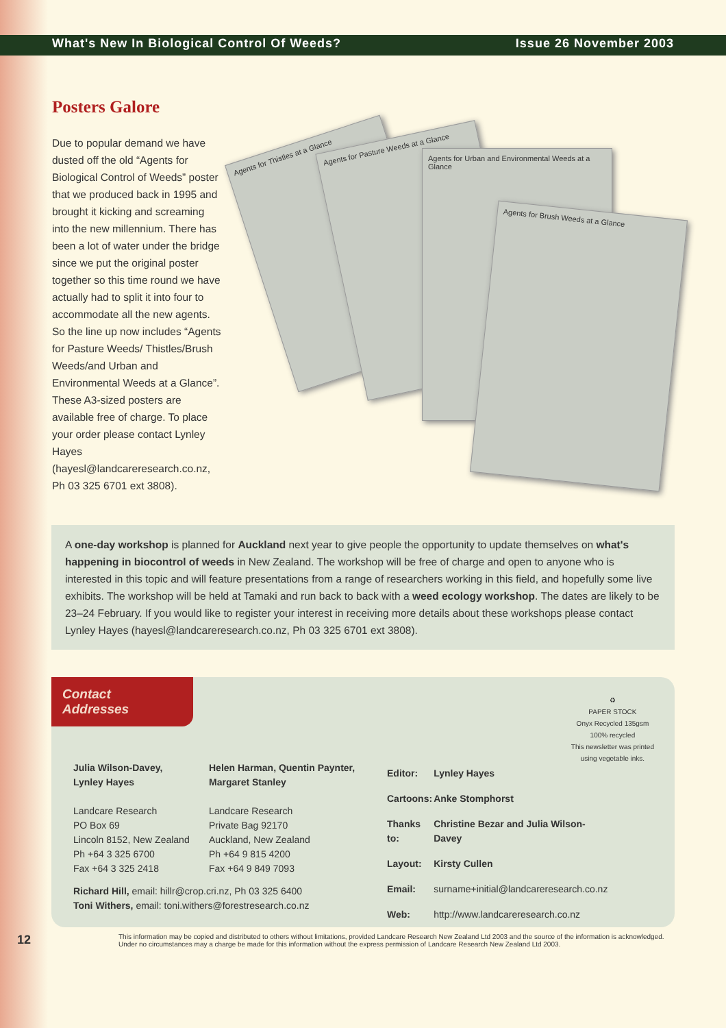What's New In Biological Control Of Weeds? Issue 26 November 2003
Posters Galore
Due to popular demand we have dusted off the old “Agents for Biological Control of Weeds” poster that we produced back in 1995 and brought it kicking and screaming into the new millennium. There has been a lot of water under the bridge since we put the original poster together so this time round we have actually had to split it into four to accommodate all the new agents. So the line up now includes “Agents for Pasture Weeds/ Thistles/Brush Weeds/and Urban and Environmental Weeds at a Glance”. These A3-sized posters are available free of charge. To place your order please contact Lynley Hayes (hayesl@landcareresearch.co.nz, Ph 03 325 6701 ext 3808).
Agents for Thistles at a Glance
Agents for Pasture Weeds at a Glance
Agents for Urban and Environmental Weeds at a Glance
Agents for Brush Weeds at a Glance
A one-day workshop is planned for Auckland next year to give people the opportunity to update themselves on what's happening in biocontrol of weeds in New Zealand. The workshop will be free of charge and open to anyone who is interested in this topic and will feature presentations from a range of researchers working in this field, and hopefully some live exhibits. The workshop will be held at Tamaki and run back to back with a weed ecology workshop. The dates are likely to be 23–24 February. If you would like to register your interest in receiving more details about these workshops please contact Lynley Hayes (hayesl@landcareresearch.co.nz, Ph 03 325 6701 ext 3808).
Contact
Addresses
♻
PAPER STOCK
Onyx Recycled 135gsm
100% recycled
This newsletter was printed
using vegetable inks.
Julia Wilson-Davey,
Lynley Hayes
Landcare Research
PO Box 69
Lincoln 8152, New Zealand
Ph +64 3 325 6700
Fax +64 3 325 2418
Helen Harman, Quentin Paynter, Margaret Stanley
Landcare Research
Private Bag 92170
Auckland, New Zealand
Ph +64 9 815 4200
Fax +64 9 849 7093
Richard Hill, email: hillr@crop.cri.nz, Ph 03 325 6400
Toni Withers, email: toni.withers@forestresearch.co.nz
| Editor: | Lynley Hayes |
| Cartoons: | Anke Stomphorst |
| Thanks to: | Christine Bezar and Julia Wilson-Davey |
| Layout: | Kirsty Cullen |
| Email: | surname+initial@landcareresearch.co.nz |
| Web: | http://www.landcareresearch.co.nz |
12
This information may be copied and distributed to others without limitations, provided Landcare Research New Zealand Ltd 2003 and the source of the information is acknowledged.
Under no circumstances may a charge be made for this information without the express permission of Landcare Research New Zealand Ltd 2003.